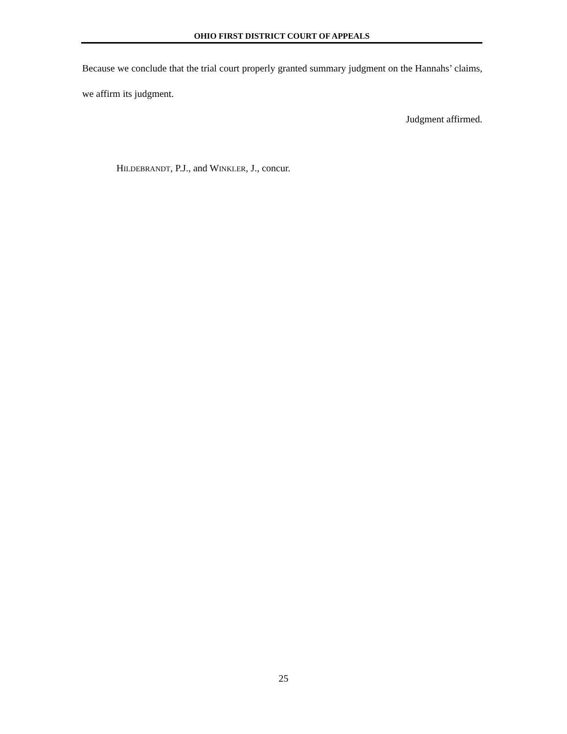OHIO FIRST DISTRICT COURT OF APPEALS
Because we conclude that the trial court properly granted summary judgment on the Hannahs’ claims, we affirm its judgment.
Judgment affirmed.
HILDEBRANDT, P.J., and WINKLER, J., concur.
25